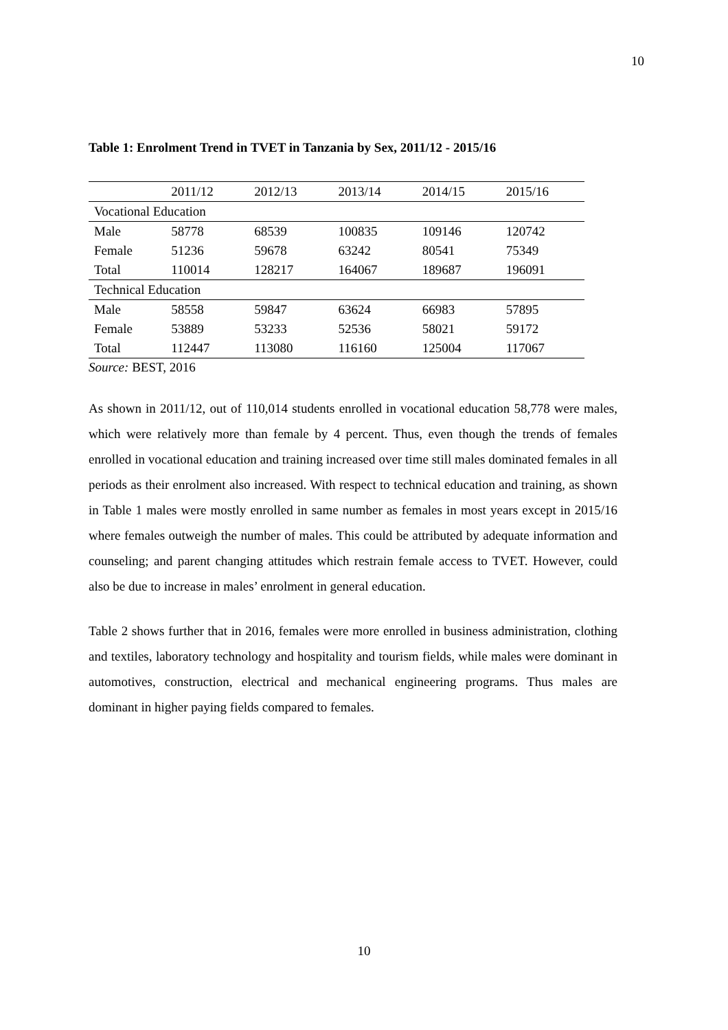10
Table 1: Enrolment Trend in TVET in Tanzania by Sex, 2011/12 - 2015/16
| | 2011/12 | 2012/13 | 2013/14 | 2014/15 | 2015/16 |
| Vocational Education | | | | | |
| Male | 58778 | 68539 | 100835 | 109146 | 120742 |
| Female | 51236 | 59678 | 63242 | 80541 | 75349 |
| Total | 110014 | 128217 | 164067 | 189687 | 196091 |
| Technical Education | | | | | |
| Male | 58558 | 59847 | 63624 | 66983 | 57895 |
| Female | 53889 | 53233 | 52536 | 58021 | 59172 |
| Total | 112447 | 113080 | 116160 | 125004 | 117067 |
Source: BEST, 2016
As shown in 2011/12, out of 110,014 students enrolled in vocational education 58,778 were males, which were relatively more than female by 4 percent. Thus, even though the trends of females enrolled in vocational education and training increased over time still males dominated females in all periods as their enrolment also increased. With respect to technical education and training, as shown in Table 1 males were mostly enrolled in same number as females in most years except in 2015/16 where females outweigh the number of males. This could be attributed by adequate information and counseling; and parent changing attitudes which restrain female access to TVET. However, could also be due to increase in males’ enrolment in general education.
Table 2 shows further that in 2016, females were more enrolled in business administration, clothing and textiles, laboratory technology and hospitality and tourism fields, while males were dominant in automotives, construction, electrical and mechanical engineering programs. Thus males are dominant in higher paying fields compared to females.
10